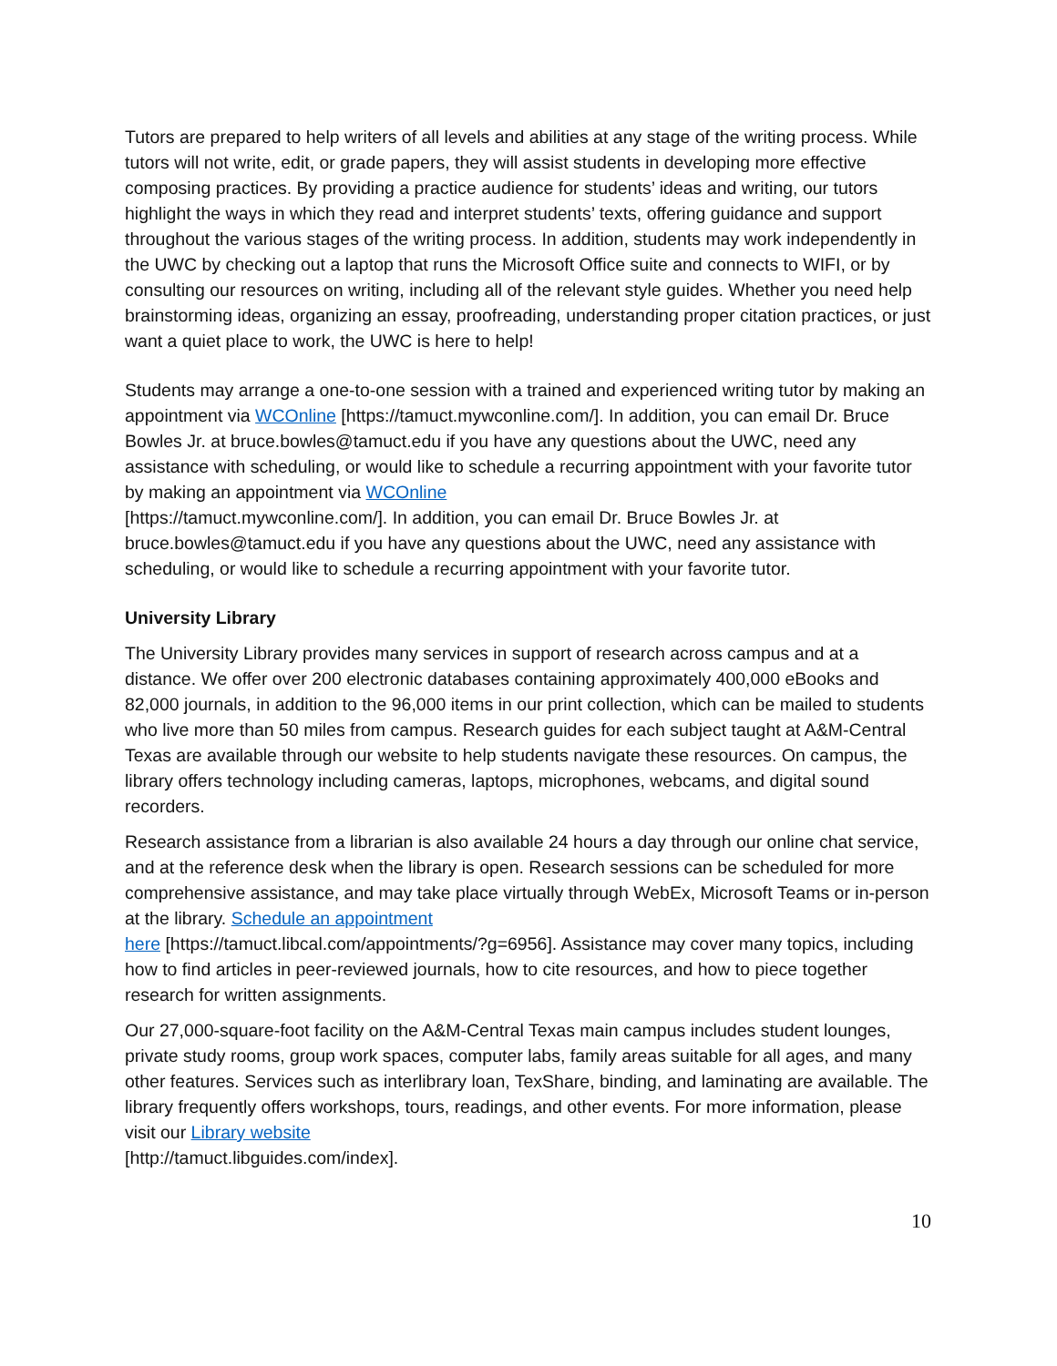Tutors are prepared to help writers of all levels and abilities at any stage of the writing process. While tutors will not write, edit, or grade papers, they will assist students in developing more effective composing practices. By providing a practice audience for students’ ideas and writing, our tutors highlight the ways in which they read and interpret students’ texts, offering guidance and support throughout the various stages of the writing process. In addition, students may work independently in the UWC by checking out a laptop that runs the Microsoft Office suite and connects to WIFI, or by consulting our resources on writing, including all of the relevant style guides. Whether you need help brainstorming ideas, organizing an essay, proofreading, understanding proper citation practices, or just want a quiet place to work, the UWC is here to help!
Students may arrange a one-to-one session with a trained and experienced writing tutor by making an appointment via WCOnline [https://tamuct.mywconline.com/]. In addition, you can email Dr. Bruce Bowles Jr. at bruce.bowles@tamuct.edu if you have any questions about the UWC, need any assistance with scheduling, or would like to schedule a recurring appointment with your favorite tutor by making an appointment via WCOnline
[https://tamuct.mywconline.com/]. In addition, you can email Dr. Bruce Bowles Jr. at bruce.bowles@tamuct.edu if you have any questions about the UWC, need any assistance with scheduling, or would like to schedule a recurring appointment with your favorite tutor.
University Library
The University Library provides many services in support of research across campus and at a distance. We offer over 200 electronic databases containing approximately 400,000 eBooks and 82,000 journals, in addition to the 96,000 items in our print collection, which can be mailed to students who live more than 50 miles from campus. Research guides for each subject taught at A&M-Central Texas are available through our website to help students navigate these resources. On campus, the library offers technology including cameras, laptops, microphones, webcams, and digital sound recorders.
Research assistance from a librarian is also available 24 hours a day through our online chat service, and at the reference desk when the library is open. Research sessions can be scheduled for more comprehensive assistance, and may take place virtually through WebEx, Microsoft Teams or in-person at the library. Schedule an appointment
here [https://tamuct.libcal.com/appointments/?g=6956]. Assistance may cover many topics, including how to find articles in peer-reviewed journals, how to cite resources, and how to piece together research for written assignments.
Our 27,000-square-foot facility on the A&M-Central Texas main campus includes student lounges, private study rooms, group work spaces, computer labs, family areas suitable for all ages, and many other features. Services such as interlibrary loan, TexShare, binding, and laminating are available. The library frequently offers workshops, tours, readings, and other events. For more information, please visit our Library website
[http://tamuct.libguides.com/index].
10